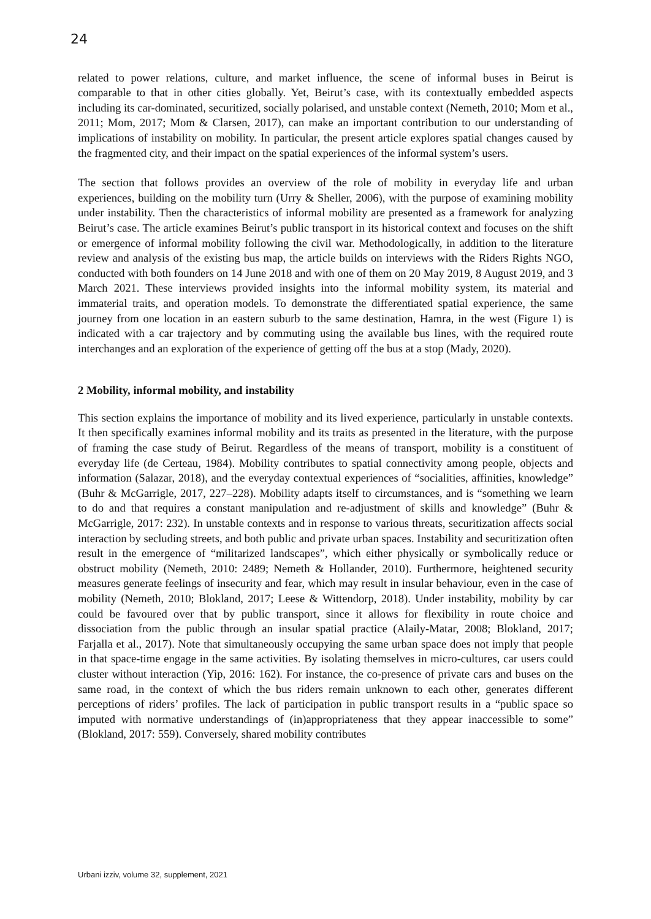24
related to power relations, culture, and market influence, the scene of informal buses in Beirut is comparable to that in other cities globally. Yet, Beirut’s case, with its contextually embedded aspects including its car-dominated, securitized, socially polarised, and unstable context (Nemeth, 2010; Mom et al., 2011; Mom, 2017; Mom & Clarsen, 2017), can make an important contribution to our understanding of implications of instability on mobility. In particular, the present article explores spatial changes caused by the fragmented city, and their impact on the spatial experiences of the informal system’s users.
The section that follows provides an overview of the role of mobility in everyday life and urban experiences, building on the mobility turn (Urry & Sheller, 2006), with the purpose of examining mobility under instability. Then the characteristics of informal mobility are presented as a framework for analyzing Beirut’s case. The article examines Beirut’s public transport in its historical context and focuses on the shift or emergence of informal mobility following the civil war. Methodologically, in addition to the literature review and analysis of the existing bus map, the article builds on interviews with the Riders Rights NGO, conducted with both founders on 14 June 2018 and with one of them on 20 May 2019, 8 August 2019, and 3 March 2021. These interviews provided insights into the informal mobility system, its material and immaterial traits, and operation models. To demonstrate the differentiated spatial experience, the same journey from one location in an eastern suburb to the same destination, Hamra, in the west (Figure 1) is indicated with a car trajectory and by commuting using the available bus lines, with the required route interchanges and an exploration of the experience of getting off the bus at a stop (Mady, 2020).
2 Mobility, informal mobility, and instability
This section explains the importance of mobility and its lived experience, particularly in unstable contexts. It then specifically examines informal mobility and its traits as presented in the literature, with the purpose of framing the case study of Beirut. Regardless of the means of transport, mobility is a constituent of everyday life (de Certeau, 1984). Mobility contributes to spatial connectivity among people, objects and information (Salazar, 2018), and the everyday contextual experiences of “socialities, affinities, knowledge” (Buhr & McGarrigle, 2017, 227–228). Mobility adapts itself to circumstances, and is “something we learn to do and that requires a constant manipulation and re-adjustment of skills and knowledge” (Buhr & McGarrigle, 2017: 232). In unstable contexts and in response to various threats, securitization affects social interaction by secluding streets, and both public and private urban spaces. Instability and securitization often result in the emergence of “militarized landscapes”, which either physically or symbolically reduce or obstruct mobility (Nemeth, 2010: 2489; Nemeth & Hollander, 2010). Furthermore, heightened security measures generate feelings of insecurity and fear, which may result in insular behaviour, even in the case of mobility (Nemeth, 2010; Blokland, 2017; Leese & Wittendorp, 2018). Under instability, mobility by car could be favoured over that by public transport, since it allows for flexibility in route choice and dissociation from the public through an insular spatial practice (Alaily-Matar, 2008; Blokland, 2017; Farjalla et al., 2017). Note that simultaneously occupying the same urban space does not imply that people in that space-time engage in the same activities. By isolating themselves in micro-cultures, car users could cluster without interaction (Yip, 2016: 162). For instance, the co-presence of private cars and buses on the same road, in the context of which the bus riders remain unknown to each other, generates different perceptions of riders’ profiles. The lack of participation in public transport results in a “public space so imputed with normative understandings of (in)appropriateness that they appear inaccessible to some” (Blokland, 2017: 559). Conversely, shared mobility contributes
Urbani izziv, volume 32, supplement, 2021